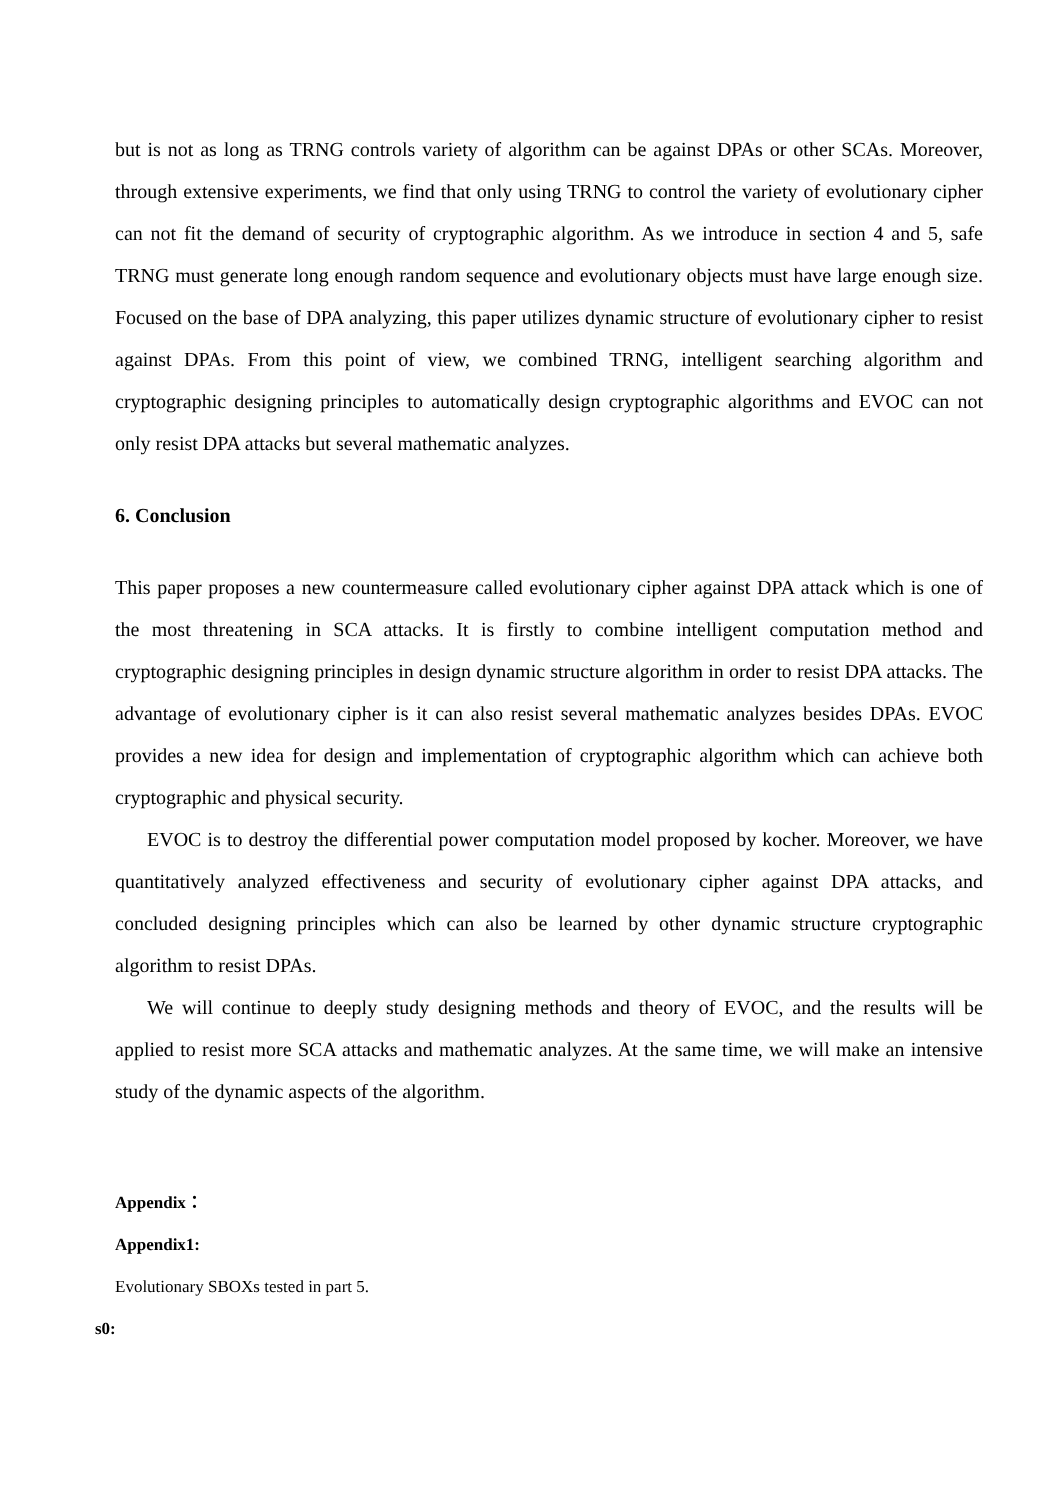but is not as long as TRNG controls variety of algorithm can be against DPAs or other SCAs. Moreover, through extensive experiments, we find that only using TRNG to control the variety of evolutionary cipher can not fit the demand of security of cryptographic algorithm. As we introduce in section 4 and 5, safe TRNG must generate long enough random sequence and evolutionary objects must have large enough size. Focused on the base of DPA analyzing, this paper utilizes dynamic structure of evolutionary cipher to resist against DPAs. From this point of view, we combined TRNG, intelligent searching algorithm and cryptographic designing principles to automatically design cryptographic algorithms and EVOC can not only resist DPA attacks but several mathematic analyzes.
6. Conclusion
This paper proposes a new countermeasure called evolutionary cipher against DPA attack which is one of the most threatening in SCA attacks. It is firstly to combine intelligent computation method and cryptographic designing principles in design dynamic structure algorithm in order to resist DPA attacks. The advantage of evolutionary cipher is it can also resist several mathematic analyzes besides DPAs. EVOC provides a new idea for design and implementation of cryptographic algorithm which can achieve both cryptographic and physical security.
EVOC is to destroy the differential power computation model proposed by kocher. Moreover, we have quantitatively analyzed effectiveness and security of evolutionary cipher against DPA attacks, and concluded designing principles which can also be learned by other dynamic structure cryptographic algorithm to resist DPAs.
We will continue to deeply study designing methods and theory of EVOC, and the results will be applied to resist more SCA attacks and mathematic analyzes. At the same time, we will make an intensive study of the dynamic aspects of the algorithm.
Appendix：
Appendix1:
Evolutionary SBOXs tested in part 5.
s0: